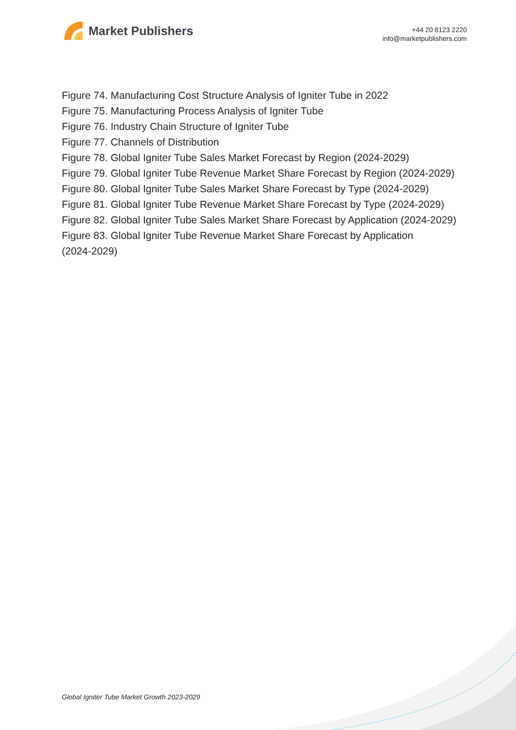Market Publishers
+44 20 8123 2220
info@marketpublishers.com
Figure 74. Manufacturing Cost Structure Analysis of Igniter Tube in 2022
Figure 75. Manufacturing Process Analysis of Igniter Tube
Figure 76. Industry Chain Structure of Igniter Tube
Figure 77. Channels of Distribution
Figure 78. Global Igniter Tube Sales Market Forecast by Region (2024-2029)
Figure 79. Global Igniter Tube Revenue Market Share Forecast by Region (2024-2029)
Figure 80. Global Igniter Tube Sales Market Share Forecast by Type (2024-2029)
Figure 81. Global Igniter Tube Revenue Market Share Forecast by Type (2024-2029)
Figure 82. Global Igniter Tube Sales Market Share Forecast by Application (2024-2029)
Figure 83. Global Igniter Tube Revenue Market Share Forecast by Application
(2024-2029)
Global Igniter Tube Market Growth 2023-2029